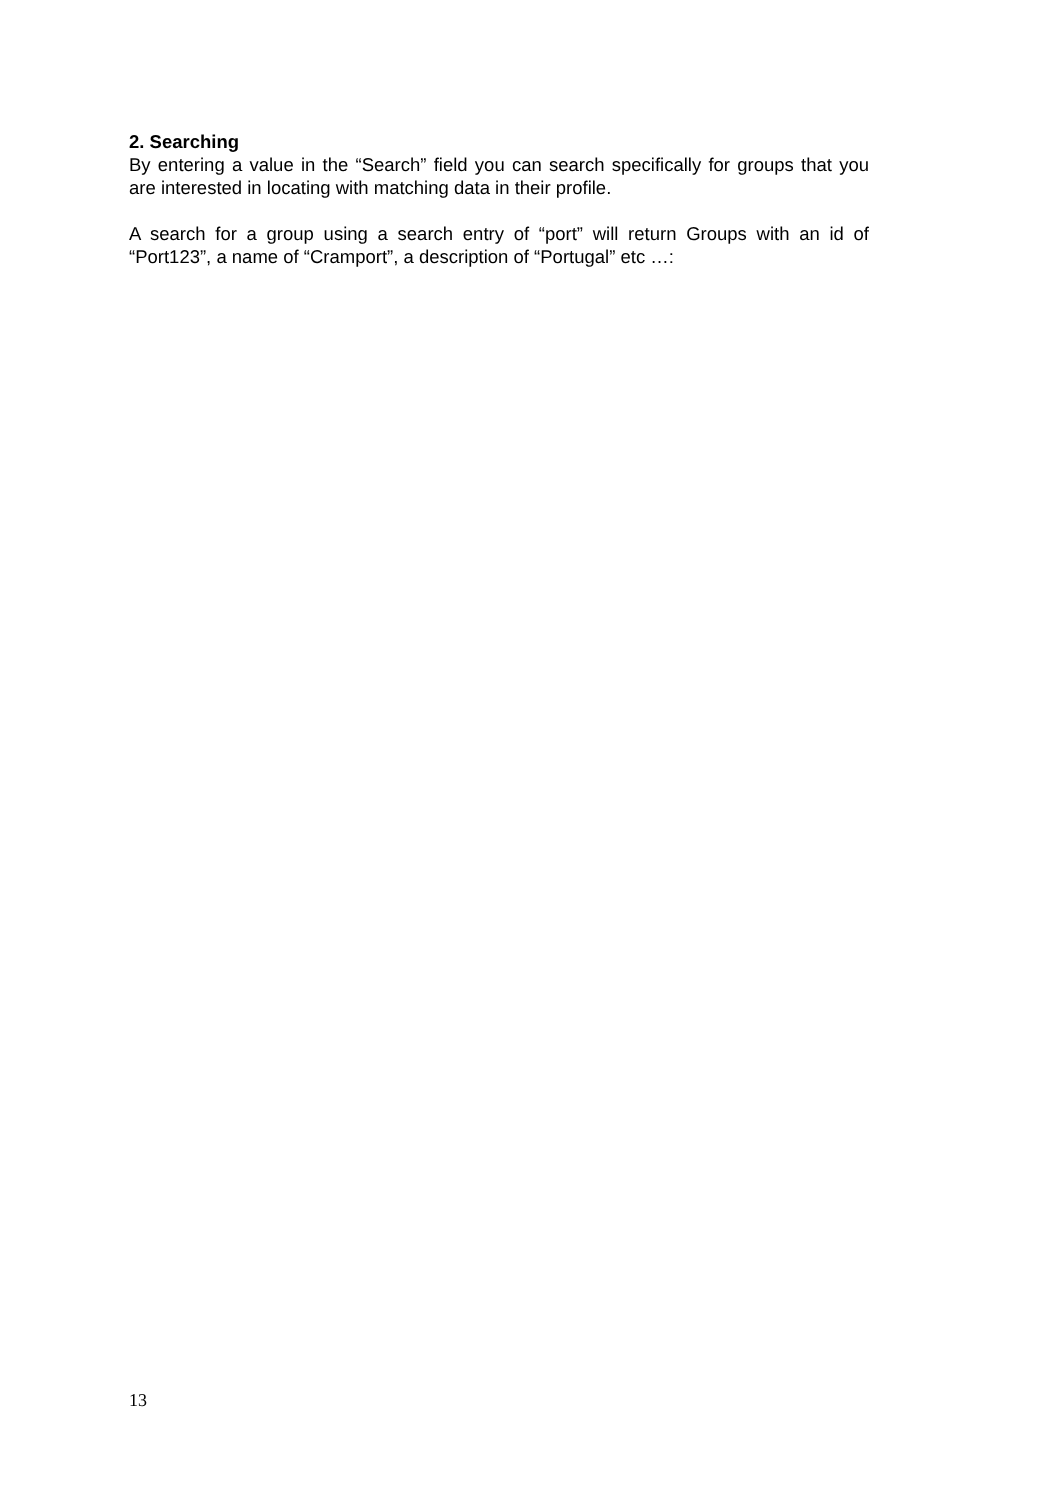2. Searching
By entering a value in the “Search” field you can search specifically for groups that you are interested in locating with matching data in their profile.
A search for a group using a search entry of “port” will return Groups with an id of “Port123”, a name of “Cramport”, a description of “Portugal” etc …:
13